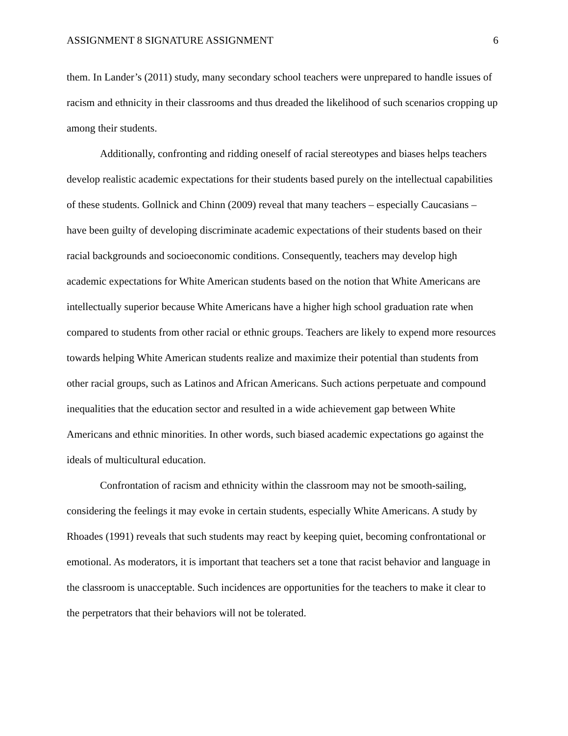ASSIGNMENT 8 SIGNATURE ASSIGNMENT 6
them. In Lander’s (2011) study, many secondary school teachers were unprepared to handle issues of racism and ethnicity in their classrooms and thus dreaded the likelihood of such scenarios cropping up among their students.
Additionally, confronting and ridding oneself of racial stereotypes and biases helps teachers develop realistic academic expectations for their students based purely on the intellectual capabilities of these students. Gollnick and Chinn (2009) reveal that many teachers – especially Caucasians – have been guilty of developing discriminate academic expectations of their students based on their racial backgrounds and socioeconomic conditions. Consequently, teachers may develop high academic expectations for White American students based on the notion that White Americans are intellectually superior because White Americans have a higher high school graduation rate when compared to students from other racial or ethnic groups. Teachers are likely to expend more resources towards helping White American students realize and maximize their potential than students from other racial groups, such as Latinos and African Americans. Such actions perpetuate and compound inequalities that the education sector and resulted in a wide achievement gap between White Americans and ethnic minorities. In other words, such biased academic expectations go against the ideals of multicultural education.
Confrontation of racism and ethnicity within the classroom may not be smooth-sailing, considering the feelings it may evoke in certain students, especially White Americans. A study by Rhoades (1991) reveals that such students may react by keeping quiet, becoming confrontational or emotional. As moderators, it is important that teachers set a tone that racist behavior and language in the classroom is unacceptable. Such incidences are opportunities for the teachers to make it clear to the perpetrators that their behaviors will not be tolerated.